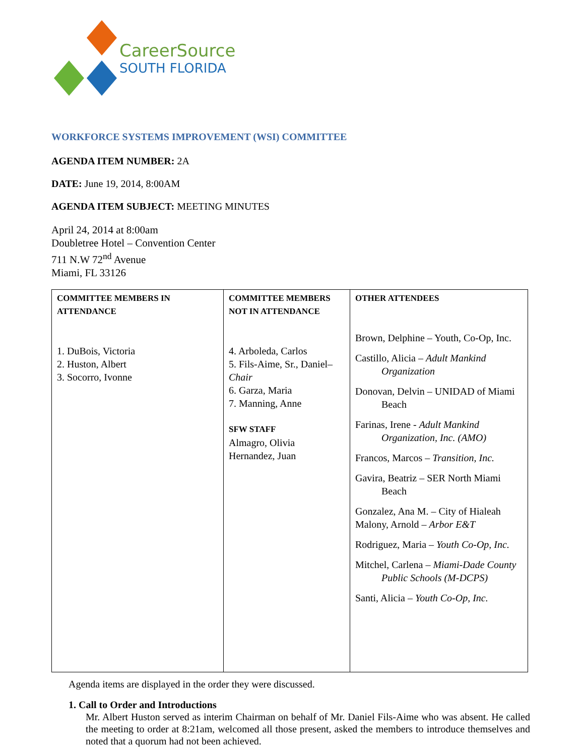CareerSource
SOUTH FLORIDA
WORKFORCE SYSTEMS IMPROVEMENT (WSI) COMMITTEE
AGENDA ITEM NUMBER: 2A
DATE: June 19, 2014, 8:00AM
AGENDA ITEM SUBJECT: MEETING MINUTES
April 24, 2014 at 8:00am
Doubletree Hotel – Convention Center
711 N.W 72<sup>nd</sup> Avenue
Miami, FL 33126
| COMMITTEE MEMBERS IN ATTENDANCE 1. DuBois, Victoria 2. Huston, Albert 3. Socorro, Ivonne | COMMITTEE MEMBERS NOT IN ATTENDANCE 4. Arboleda, Carlos 5. Fils-Aime, Sr., Daniel– Chair 6. Garza, Maria 7. Manning, Anne SFW STAFF Almagro, Olivia Hernandez, Juan | OTHER ATTENDEES Brown, Delphine – Youth, Co-Op, Inc. Castillo, Alicia – Adult Mankind Organization Donovan, Delvin – UNIDAD of Miami Beach Farinas, Irene - Adult Mankind Organization, Inc. (AMO) Francos, Marcos – Transition, Inc. Gavira, Beatriz – SER North Miami Beach Gonzalez, Ana M. – City of Hialeah Malony, Arnold – Arbor E&T Rodriguez, Maria – Youth Co-Op, Inc. Mitchel, Carlena – Miami-Dade County Public Schools (M-DCPS) Santi, Alicia – Youth Co-Op, Inc. |
Agenda items are displayed in the order they were discussed.
1. Call to Order and Introductions
Mr. Albert Huston served as interim Chairman on behalf of Mr. Daniel Fils-Aime who was absent. He called the meeting to order at 8:21am, welcomed all those present, asked the members to introduce themselves and noted that a quorum had not been achieved.